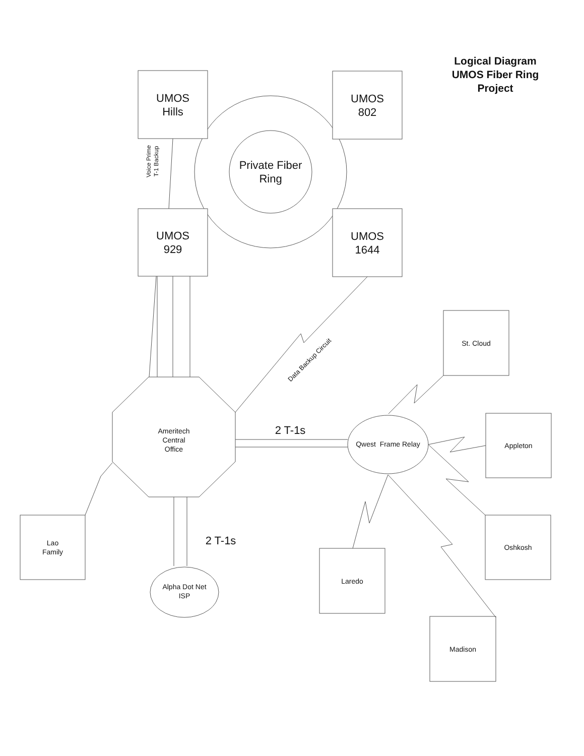Logical Diagram
UMOS Fiber Ring
Project
UMOS
Hills
UMOS
802
Private Fiber
Ring
Voice Prime
T-1 Backup
UMOS
929
UMOS
1644
Data Backup Circuit
St. Cloud
2 T-1s
Ameritech
Central
Office
Qwest Frame Relay
Appleton
Lao
Family
Oshkosh
2 T-1s
Laredo
Alpha Dot Net
ISP
Madison